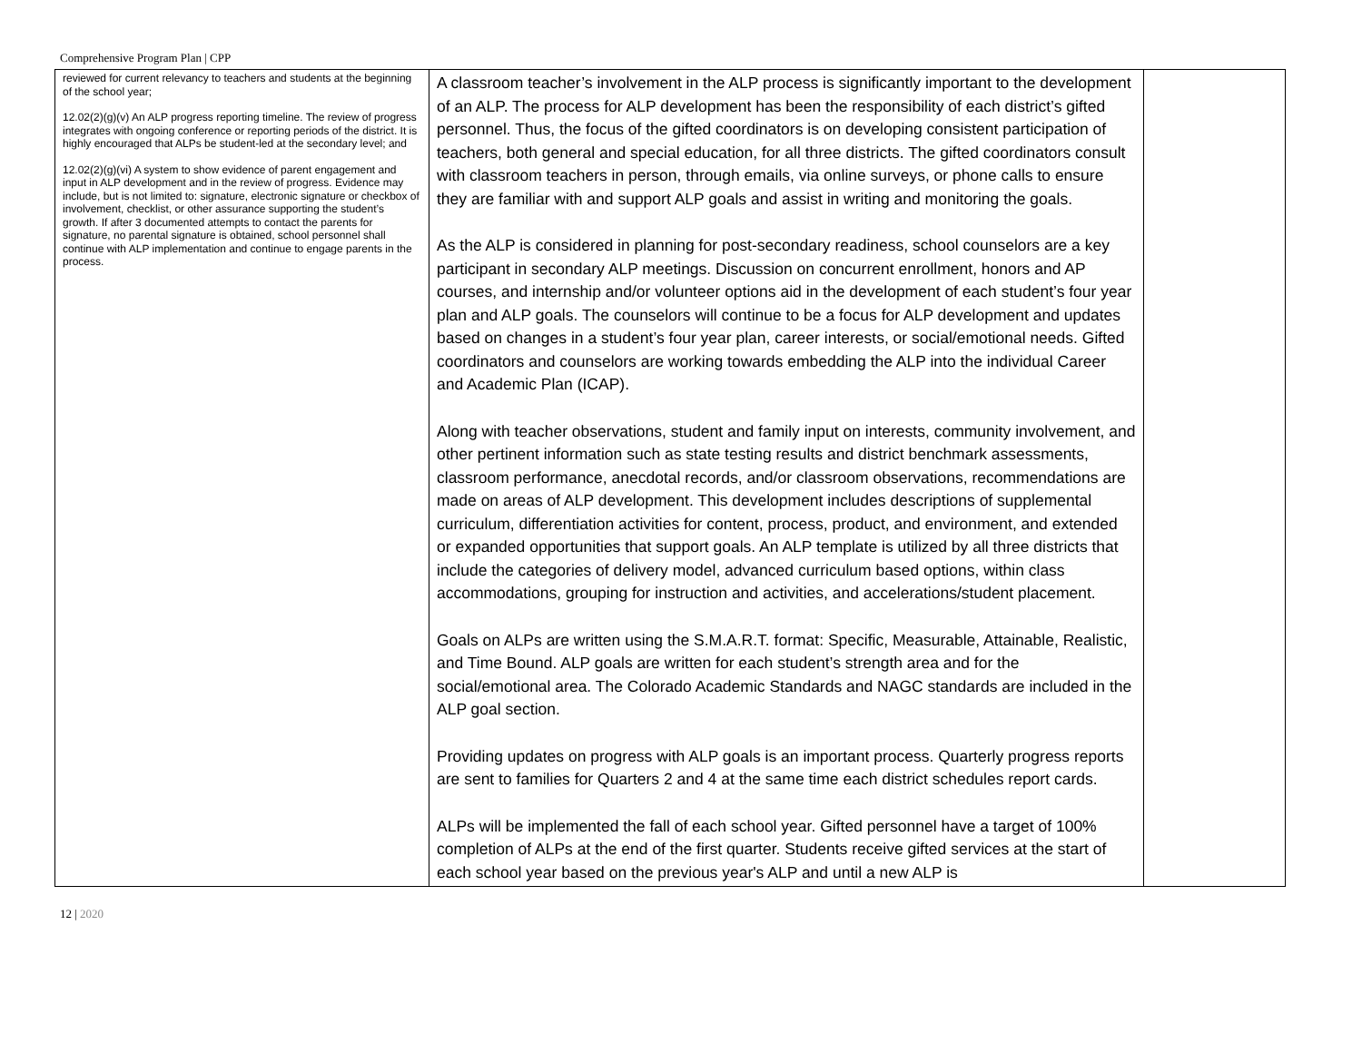Comprehensive Program Plan | CPP
| reviewed for current relevancy to teachers and students at the beginning of the school year; 12.02(2)(g)(v) An ALP progress reporting timeline. The review of progress integrates with ongoing conference or reporting periods of the district. It is highly encouraged that ALPs be student-led at the secondary level; and 12.02(2)(g)(vi) A system to show evidence of parent engagement and input in ALP development and in the review of progress. Evidence may include, but is not limited to: signature, electronic signature or checkbox of involvement, checklist, or other assurance supporting the student’s growth. If after 3 documented attempts to contact the parents for signature, no parental signature is obtained, school personnel shall continue with ALP implementation and continue to engage parents in the process. | A classroom teacher’s involvement in the ALP process is significantly important to the development of an ALP. The process for ALP development has been the responsibility of each district’s gifted personnel. Thus, the focus of the gifted coordinators is on developing consistent participation of teachers, both general and special education, for all three districts. The gifted coordinators consult with classroom teachers in person, through emails, via online surveys, or phone calls to ensure they are familiar with and support ALP goals and assist in writing and monitoring the goals. As the ALP is considered in planning for post-secondary readiness, school counselors are a key participant in secondary ALP meetings. Discussion on concurrent enrollment, honors and AP courses, and internship and/or volunteer options aid in the development of each student’s four year plan and ALP goals. The counselors will continue to be a focus for ALP development and updates based on changes in a student’s four year plan, career interests, or social/emotional needs. Gifted coordinators and counselors are working towards embedding the ALP into the individual Career and Academic Plan (ICAP). Along with teacher observations, student and family input on interests, community involvement, and other pertinent information such as state testing results and district benchmark assessments, classroom performance, anecdotal records, and/or classroom observations, recommendations are made on areas of ALP development. This development includes descriptions of supplemental curriculum, differentiation activities for content, process, product, and environment, and extended or expanded opportunities that support goals. An ALP template is utilized by all three districts that include the categories of delivery model, advanced curriculum based options, within class accommodations, grouping for instruction and activities, and accelerations/student placement. Goals on ALPs are written using the S.M.A.R.T. format: Specific, Measurable, Attainable, Realistic, and Time Bound. ALP goals are written for each student’s strength area and for the social/emotional area. The Colorado Academic Standards and NAGC standards are included in the ALP goal section. Providing updates on progress with ALP goals is an important process. Quarterly progress reports are sent to families for Quarters 2 and 4 at the same time each district schedules report cards. ALPs will be implemented the fall of each school year. Gifted personnel have a target of 100% completion of ALPs at the end of the first quarter. Students receive gifted services at the start of each school year based on the previous year's ALP and until a new ALP is | |
12 | 2020